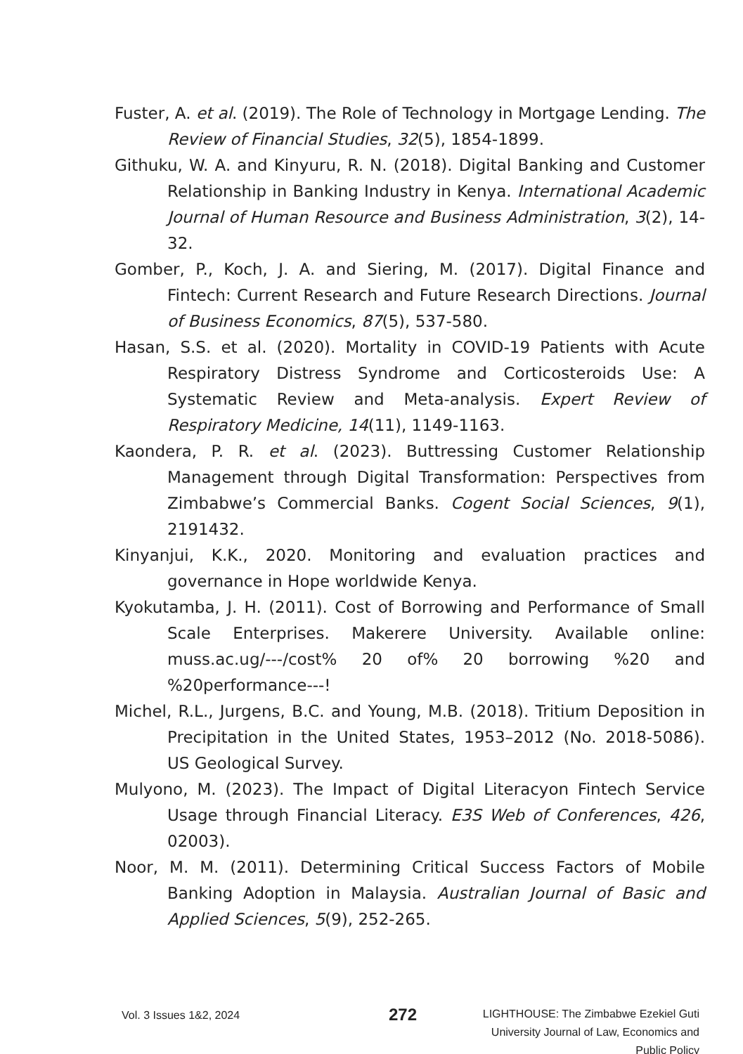Fuster, A. et al. (2019). The Role of Technology in Mortgage Lending. The Review of Financial Studies, 32(5), 1854-1899.
Githuku, W. A. and Kinyuru, R. N. (2018). Digital Banking and Customer Relationship in Banking Industry in Kenya. International Academic Journal of Human Resource and Business Administration, 3(2), 14-32.
Gomber, P., Koch, J. A. and Siering, M. (2017). Digital Finance and Fintech: Current Research and Future Research Directions. Journal of Business Economics, 87(5), 537-580.
Hasan, S.S. et al. (2020). Mortality in COVID-19 Patients with Acute Respiratory Distress Syndrome and Corticosteroids Use: A Systematic Review and Meta-analysis. Expert Review of Respiratory Medicine, 14(11), 1149-1163.
Kaondera, P. R. et al. (2023). Buttressing Customer Relationship Management through Digital Transformation: Perspectives from Zimbabwe’s Commercial Banks. Cogent Social Sciences, 9(1), 2191432.
Kinyanjui, K.K., 2020. Monitoring and evaluation practices and governance in Hope worldwide Kenya.
Kyokutamba, J. H. (2011). Cost of Borrowing and Performance of Small Scale Enterprises. Makerere University. Available online: muss.ac.ug/---/cost% 20 of% 20 borrowing %20 and %20performance---!
Michel, R.L., Jurgens, B.C. and Young, M.B. (2018). Tritium Deposition in Precipitation in the United States, 1953–2012 (No. 2018-5086). US Geological Survey.
Mulyono, M. (2023). The Impact of Digital Literacyon Fintech Service Usage through Financial Literacy. E3S Web of Conferences, 426, 02003).
Noor, M. M. (2011). Determining Critical Success Factors of Mobile Banking Adoption in Malaysia. Australian Journal of Basic and Applied Sciences, 5(9), 252-265.
Vol. 3 Issues 1&2, 2024
272
LIGHTHOUSE: The Zimbabwe Ezekiel Guti
University Journal of Law, Economics and
Public Policy